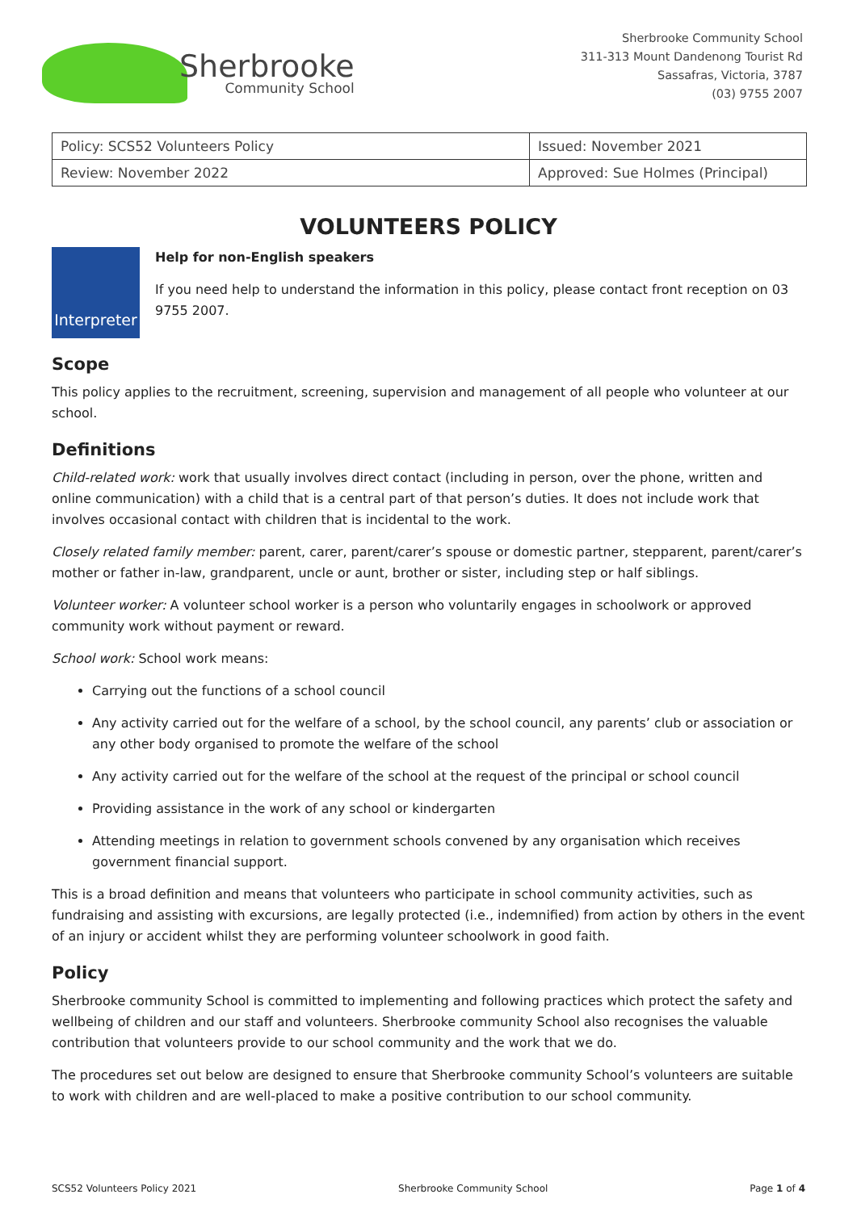Sherbrooke
Community School
Sherbrooke Community School
311-313 Mount Dandenong Tourist Rd
Sassafras, Victoria, 3787
(03) 9755 2007
| Policy: SCS52 Volunteers Policy | Issued: November 2021 |
| Review: November 2022 | Approved: Sue Holmes (Principal) |
VOLUNTEERS POLICY
Interpreter
Help for non-English speakers
If you need help to understand the information in this policy, please contact front reception on 03 9755 2007.
Scope
This policy applies to the recruitment, screening, supervision and management of all people who volunteer at our school.
Definitions
Child-related work: work that usually involves direct contact (including in person, over the phone, written and online communication) with a child that is a central part of that person’s duties. It does not include work that involves occasional contact with children that is incidental to the work.
Closely related family member: parent, carer, parent/carer’s spouse or domestic partner, stepparent, parent/carer’s mother or father in-law, grandparent, uncle or aunt, brother or sister, including step or half siblings.
Volunteer worker: A volunteer school worker is a person who voluntarily engages in schoolwork or approved community work without payment or reward.
School work: School work means:
Carrying out the functions of a school council
Any activity carried out for the welfare of a school, by the school council, any parents’ club or association or any other body organised to promote the welfare of the school
Any activity carried out for the welfare of the school at the request of the principal or school council
Providing assistance in the work of any school or kindergarten
Attending meetings in relation to government schools convened by any organisation which receives government financial support.
This is a broad definition and means that volunteers who participate in school community activities, such as fundraising and assisting with excursions, are legally protected (i.e., indemnified) from action by others in the event of an injury or accident whilst they are performing volunteer schoolwork in good faith.
Policy
Sherbrooke community School is committed to implementing and following practices which protect the safety and wellbeing of children and our staff and volunteers. Sherbrooke community School also recognises the valuable contribution that volunteers provide to our school community and the work that we do.
The procedures set out below are designed to ensure that Sherbrooke community School’s volunteers are suitable to work with children and are well-placed to make a positive contribution to our school community.
SCS52 Volunteers Policy 2021 Sherbrooke Community School Page 1 of 4